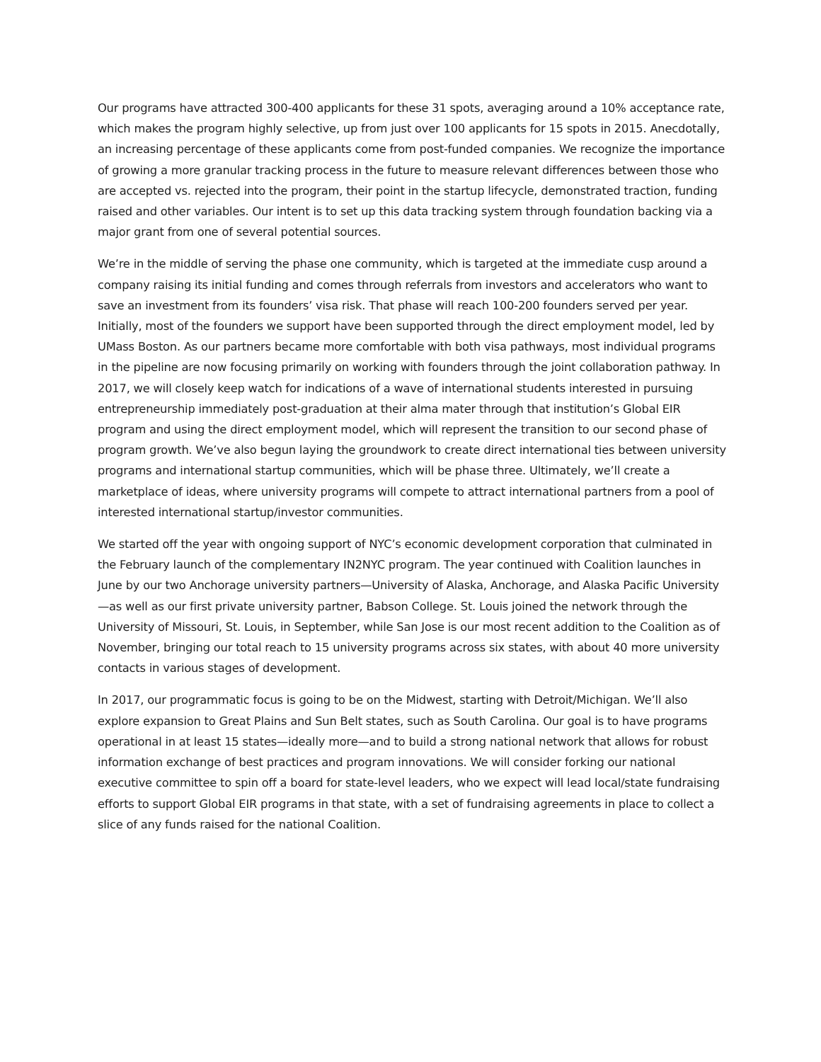Our programs have attracted 300-400 applicants for these 31 spots, averaging around a 10% acceptance rate, which makes the program highly selective, up from just over 100 applicants for 15 spots in 2015. Anecdotally, an increasing percentage of these applicants come from post-funded companies. We recognize the importance of growing a more granular tracking process in the future to measure relevant differences between those who are accepted vs. rejected into the program, their point in the startup lifecycle, demonstrated traction, funding raised and other variables. Our intent is to set up this data tracking system through foundation backing via a major grant from one of several potential sources.
We’re in the middle of serving the phase one community, which is targeted at the immediate cusp around a company raising its initial funding and comes through referrals from investors and accelerators who want to save an investment from its founders’ visa risk. That phase will reach 100-200 founders served per year. Initially, most of the founders we support have been supported through the direct employment model, led by UMass Boston. As our partners became more comfortable with both visa pathways, most individual programs in the pipeline are now focusing primarily on working with founders through the joint collaboration pathway. In 2017, we will closely keep watch for indications of a wave of international students interested in pursuing entrepreneurship immediately post-graduation at their alma mater through that institution’s Global EIR program and using the direct employment model, which will represent the transition to our second phase of program growth. We’ve also begun laying the groundwork to create direct international ties between university programs and international startup communities, which will be phase three. Ultimately, we’ll create a marketplace of ideas, where university programs will compete to attract international partners from a pool of interested international startup/investor communities.
We started off the year with ongoing support of NYC’s economic development corporation that culminated in the February launch of the complementary IN2NYC program. The year continued with Coalition launches in June by our two Anchorage university partners—University of Alaska, Anchorage, and Alaska Pacific University—as well as our first private university partner, Babson College. St. Louis joined the network through the University of Missouri, St. Louis, in September, while San Jose is our most recent addition to the Coalition as of November, bringing our total reach to 15 university programs across six states, with about 40 more university contacts in various stages of development.
In 2017, our programmatic focus is going to be on the Midwest, starting with Detroit/Michigan. We’ll also explore expansion to Great Plains and Sun Belt states, such as South Carolina. Our goal is to have programs operational in at least 15 states—ideally more—and to build a strong national network that allows for robust information exchange of best practices and program innovations. We will consider forking our national executive committee to spin off a board for state-level leaders, who we expect will lead local/state fundraising efforts to support Global EIR programs in that state, with a set of fundraising agreements in place to collect a slice of any funds raised for the national Coalition.